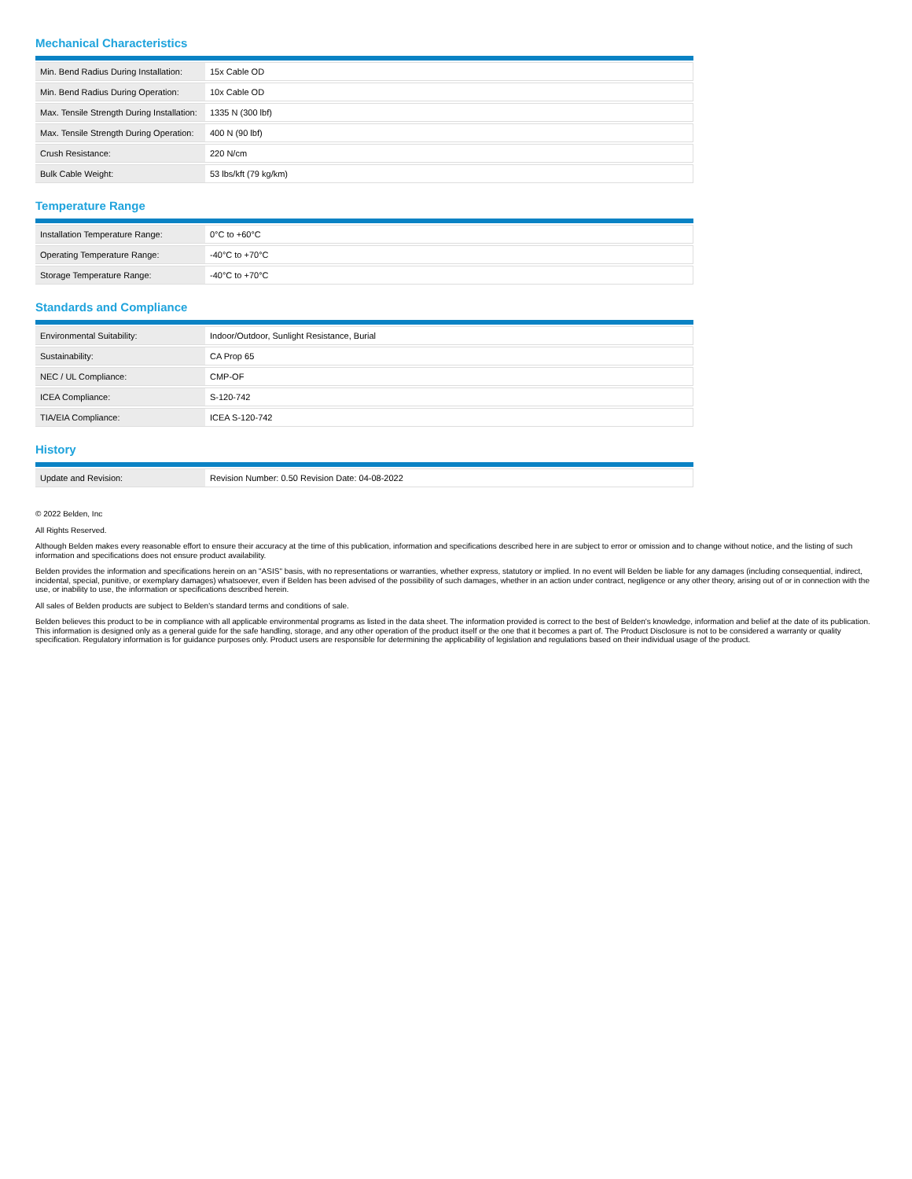Mechanical Characteristics
| Min. Bend Radius During Installation: | 15x Cable OD |
| Min. Bend Radius During Operation: | 10x Cable OD |
| Max. Tensile Strength During Installation: | 1335 N (300 lbf) |
| Max. Tensile Strength During Operation: | 400 N (90 lbf) |
| Crush Resistance: | 220 N/cm |
| Bulk Cable Weight: | 53 lbs/kft (79 kg/km) |
Temperature Range
| Installation Temperature Range: | 0°C to +60°C |
| Operating Temperature Range: | -40°C to +70°C |
| Storage Temperature Range: | -40°C to +70°C |
Standards and Compliance
| Environmental Suitability: | Indoor/Outdoor, Sunlight Resistance, Burial |
| Sustainability: | CA Prop 65 |
| NEC / UL Compliance: | CMP-OF |
| ICEA Compliance: | S-120-742 |
| TIA/EIA Compliance: | ICEA S-120-742 |
History
| Update and Revision: | Revision Number: 0.50 Revision Date: 04-08-2022 |
© 2022 Belden, Inc
All Rights Reserved.
Although Belden makes every reasonable effort to ensure their accuracy at the time of this publication, information and specifications described here in are subject to error or omission and to change without notice, and the listing of such information and specifications does not ensure product availability.
Belden provides the information and specifications herein on an "ASIS" basis, with no representations or warranties, whether express, statutory or implied. In no event will Belden be liable for any damages (including consequential, indirect, incidental, special, punitive, or exemplary damages) whatsoever, even if Belden has been advised of the possibility of such damages, whether in an action under contract, negligence or any other theory, arising out of or in connection with the use, or inability to use, the information or specifications described herein.
All sales of Belden products are subject to Belden's standard terms and conditions of sale.
Belden believes this product to be in compliance with all applicable environmental programs as listed in the data sheet. The information provided is correct to the best of Belden's knowledge, information and belief at the date of its publication. This information is designed only as a general guide for the safe handling, storage, and any other operation of the product itself or the one that it becomes a part of. The Product Disclosure is not to be considered a warranty or quality specification. Regulatory information is for guidance purposes only. Product users are responsible for determining the applicability of legislation and regulations based on their individual usage of the product.